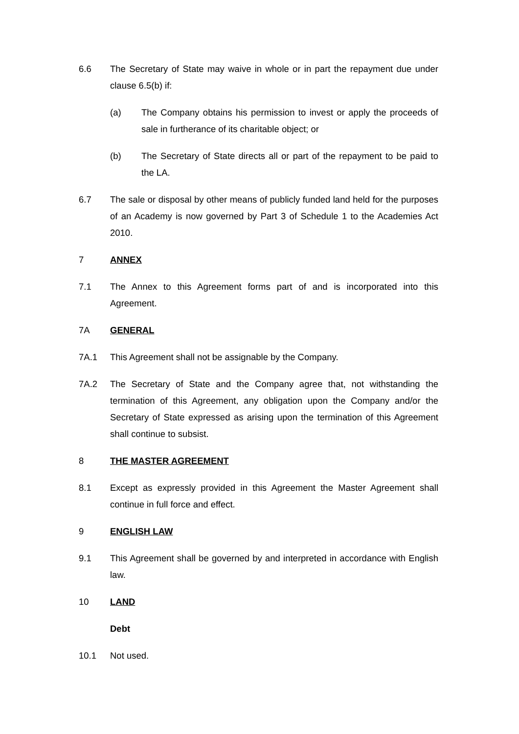6.6 The Secretary of State may waive in whole or in part the repayment due under clause 6.5(b) if:
(a) The Company obtains his permission to invest or apply the proceeds of sale in furtherance of its charitable object; or
(b) The Secretary of State directs all or part of the repayment to be paid to the LA.
6.7 The sale or disposal by other means of publicly funded land held for the purposes of an Academy is now governed by Part 3 of Schedule 1 to the Academies Act 2010.
7 ANNEX
7.1 The Annex to this Agreement forms part of and is incorporated into this Agreement.
7A GENERAL
7A.1 This Agreement shall not be assignable by the Company.
7A.2 The Secretary of State and the Company agree that, not withstanding the termination of this Agreement, any obligation upon the Company and/or the Secretary of State expressed as arising upon the termination of this Agreement shall continue to subsist.
8 THE MASTER AGREEMENT
8.1 Except as expressly provided in this Agreement the Master Agreement shall continue in full force and effect.
9 ENGLISH LAW
9.1 This Agreement shall be governed by and interpreted in accordance with English law.
10 LAND
Debt
10.1 Not used.